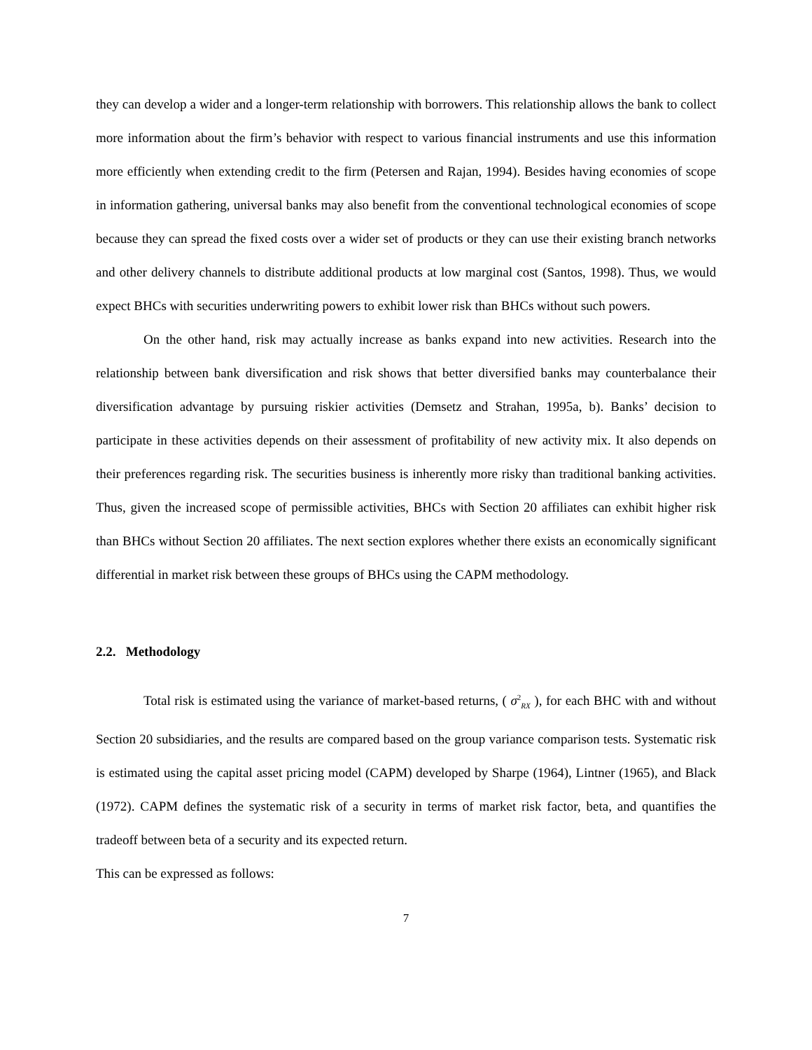they can develop a wider and a longer-term relationship with borrowers. This relationship allows the bank to collect more information about the firm’s behavior with respect to various financial instruments and use this information more efficiently when extending credit to the firm (Petersen and Rajan, 1994). Besides having economies of scope in information gathering, universal banks may also benefit from the conventional technological economies of scope because they can spread the fixed costs over a wider set of products or they can use their existing branch networks and other delivery channels to distribute additional products at low marginal cost (Santos, 1998). Thus, we would expect BHCs with securities underwriting powers to exhibit lower risk than BHCs without such powers.
On the other hand, risk may actually increase as banks expand into new activities. Research into the relationship between bank diversification and risk shows that better diversified banks may counterbalance their diversification advantage by pursuing riskier activities (Demsetz and Strahan, 1995a, b). Banks’ decision to participate in these activities depends on their assessment of profitability of new activity mix. It also depends on their preferences regarding risk. The securities business is inherently more risky than traditional banking activities. Thus, given the increased scope of permissible activities, BHCs with Section 20 affiliates can exhibit higher risk than BHCs without Section 20 affiliates. The next section explores whether there exists an economically significant differential in market risk between these groups of BHCs using the CAPM methodology.
2.2. Methodology
Total risk is estimated using the variance of market-based returns, ( σ<sup>2</sup><sub>RX</sub> ), for each BHC with and without Section 20 subsidiaries, and the results are compared based on the group variance comparison tests. Systematic risk is estimated using the capital asset pricing model (CAPM) developed by Sharpe (1964), Lintner (1965), and Black (1972). CAPM defines the systematic risk of a security in terms of market risk factor, beta, and quantifies the tradeoff between beta of a security and its expected return.
This can be expressed as follows:
7